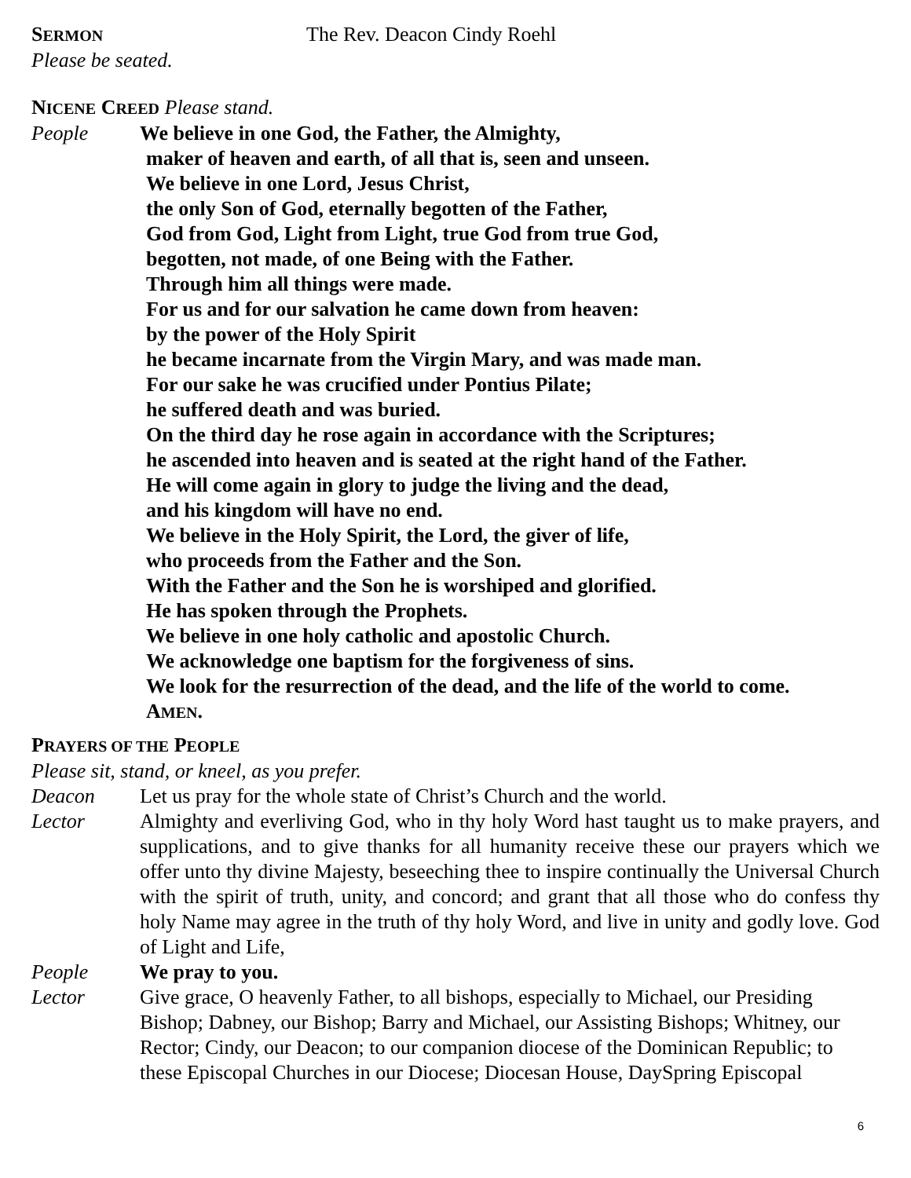SERMON
The Rev. Deacon Cindy Roehl
Please be seated.
NICENE CREED Please stand.
People We believe in one God, the Father, the Almighty,
maker of heaven and earth, of all that is, seen and unseen.
We believe in one Lord, Jesus Christ,
the only Son of God, eternally begotten of the Father,
God from God, Light from Light, true God from true God,
begotten, not made, of one Being with the Father.
Through him all things were made.
For us and for our salvation he came down from heaven:
by the power of the Holy Spirit
he became incarnate from the Virgin Mary, and was made man.
For our sake he was crucified under Pontius Pilate;
he suffered death and was buried.
On the third day he rose again in accordance with the Scriptures;
he ascended into heaven and is seated at the right hand of the Father.
He will come again in glory to judge the living and the dead,
and his kingdom will have no end.
We believe in the Holy Spirit, the Lord, the giver of life,
who proceeds from the Father and the Son.
With the Father and the Son he is worshiped and glorified.
He has spoken through the Prophets.
We believe in one holy catholic and apostolic Church.
We acknowledge one baptism for the forgiveness of sins.
We look for the resurrection of the dead, and the life of the world to come.
AMEN.
PRAYERS OF THE PEOPLE
Please sit, stand, or kneel, as you prefer.
Deacon Let us pray for the whole state of Christ’s Church and the world.
Lector Almighty and everliving God, who in thy holy Word hast taught us to make prayers, and supplications, and to give thanks for all humanity receive these our prayers which we offer unto thy divine Majesty, beseeching thee to inspire continually the Universal Church with the spirit of truth, unity, and concord; and grant that all those who do confess thy holy Name may agree in the truth of thy holy Word, and live in unity and godly love. God of Light and Life,
People We pray to you.
Lector Give grace, O heavenly Father, to all bishops, especially to Michael, our Presiding Bishop; Dabney, our Bishop; Barry and Michael, our Assisting Bishops; Whitney, our Rector; Cindy, our Deacon; to our companion diocese of the Dominican Republic; to these Episcopal Churches in our Diocese; Diocesan House, DaySpring Episcopal
6